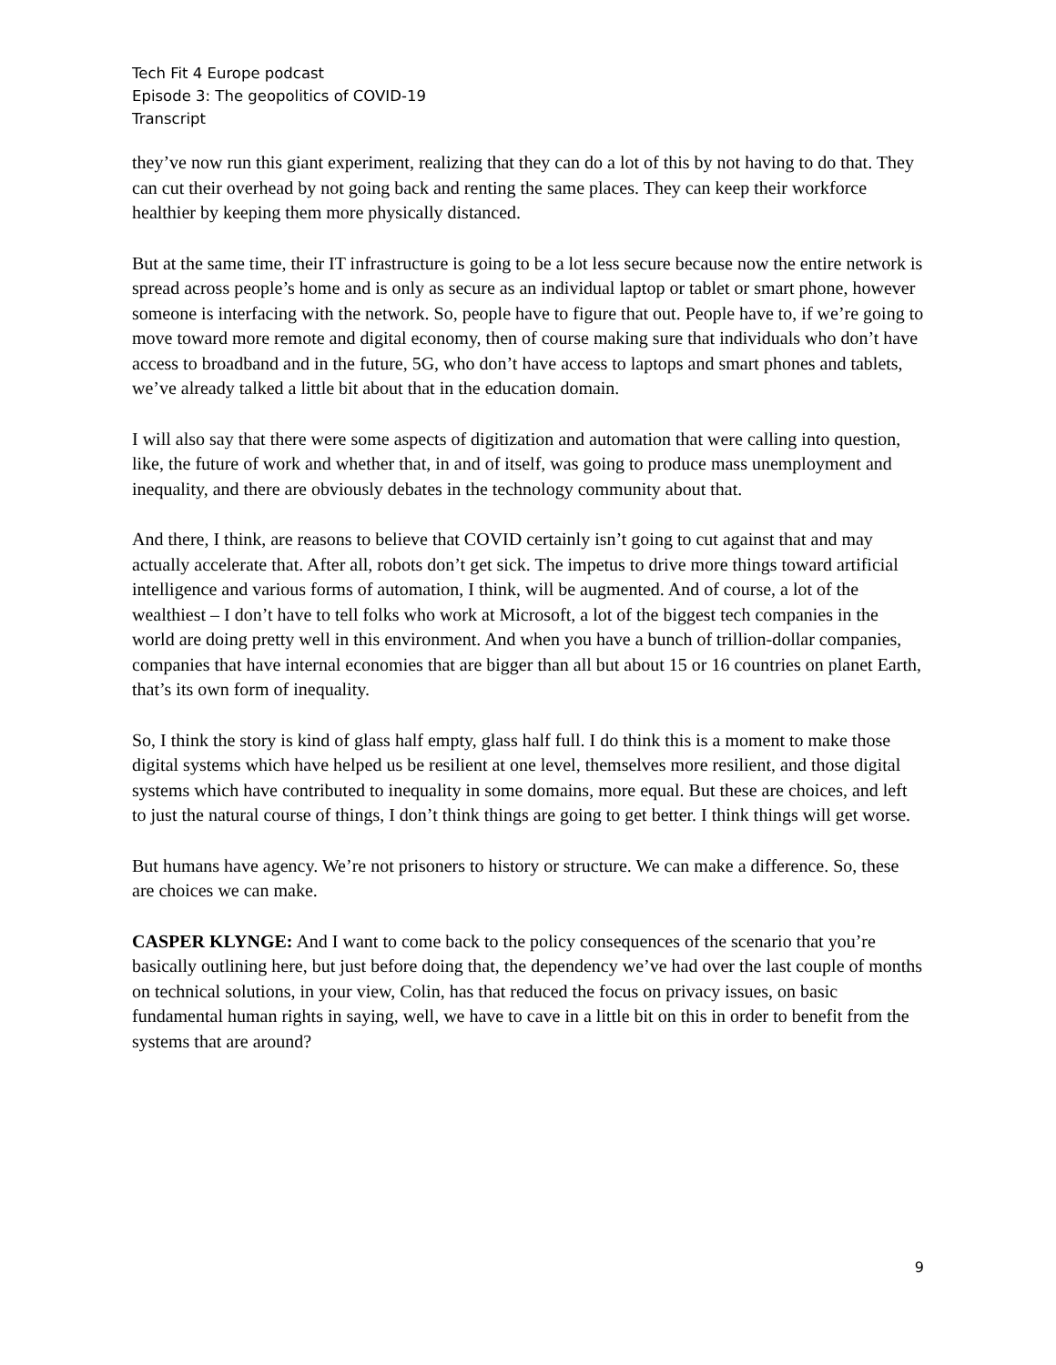Tech Fit 4 Europe podcast
Episode 3: The geopolitics of COVID-19
Transcript
they’ve now run this giant experiment, realizing that they can do a lot of this by not having to do that. They can cut their overhead by not going back and renting the same places. They can keep their workforce healthier by keeping them more physically distanced.
But at the same time, their IT infrastructure is going to be a lot less secure because now the entire network is spread across people’s home and is only as secure as an individual laptop or tablet or smart phone, however someone is interfacing with the network. So, people have to figure that out. People have to, if we’re going to move toward more remote and digital economy, then of course making sure that individuals who don’t have access to broadband and in the future, 5G, who don’t have access to laptops and smart phones and tablets, we’ve already talked a little bit about that in the education domain.
I will also say that there were some aspects of digitization and automation that were calling into question, like, the future of work and whether that, in and of itself, was going to produce mass unemployment and inequality, and there are obviously debates in the technology community about that.
And there, I think, are reasons to believe that COVID certainly isn’t going to cut against that and may actually accelerate that. After all, robots don’t get sick. The impetus to drive more things toward artificial intelligence and various forms of automation, I think, will be augmented. And of course, a lot of the wealthiest – I don’t have to tell folks who work at Microsoft, a lot of the biggest tech companies in the world are doing pretty well in this environment. And when you have a bunch of trillion-dollar companies, companies that have internal economies that are bigger than all but about 15 or 16 countries on planet Earth, that’s its own form of inequality.
So, I think the story is kind of glass half empty, glass half full. I do think this is a moment to make those digital systems which have helped us be resilient at one level, themselves more resilient, and those digital systems which have contributed to inequality in some domains, more equal. But these are choices, and left to just the natural course of things, I don’t think things are going to get better. I think things will get worse.
But humans have agency. We’re not prisoners to history or structure. We can make a difference. So, these are choices we can make.
CASPER KLYNGE: And I want to come back to the policy consequences of the scenario that you’re basically outlining here, but just before doing that, the dependency we’ve had over the last couple of months on technical solutions, in your view, Colin, has that reduced the focus on privacy issues, on basic fundamental human rights in saying, well, we have to cave in a little bit on this in order to benefit from the systems that are around?
9